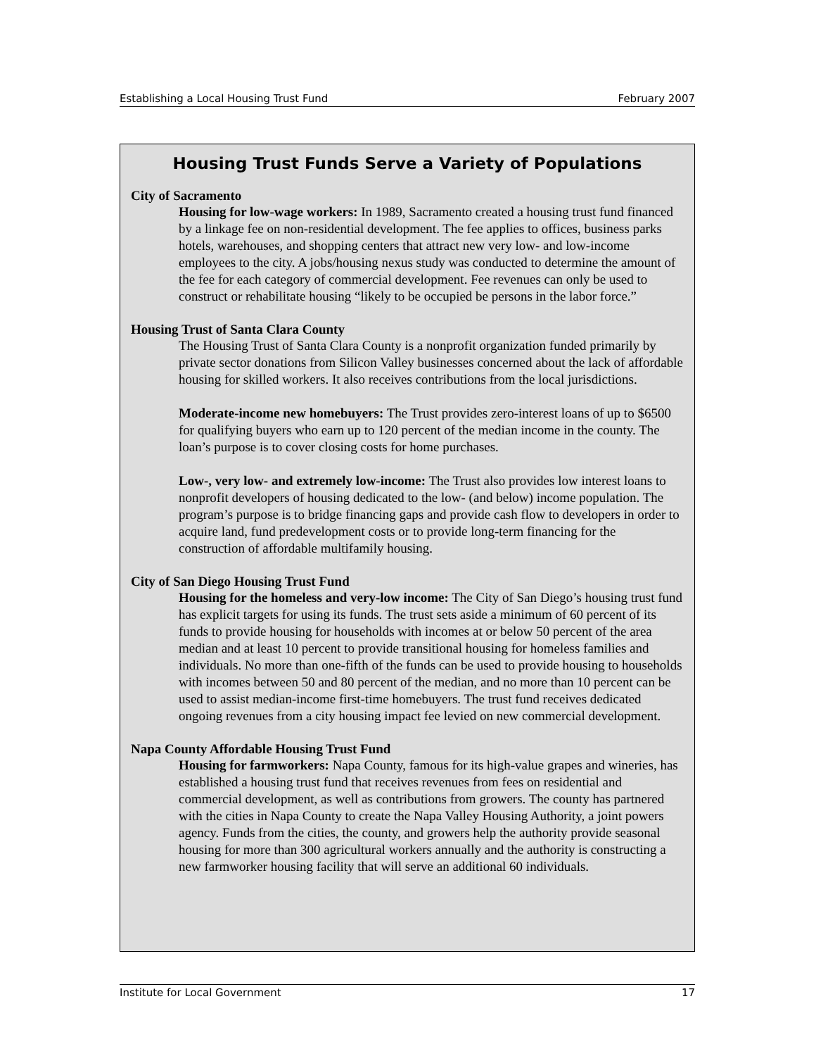Establishing a Local Housing Trust Fund February 2007
Housing Trust Funds Serve a Variety of Populations
City of Sacramento
Housing for low-wage workers: In 1989, Sacramento created a housing trust fund financed by a linkage fee on non-residential development. The fee applies to offices, business parks hotels, warehouses, and shopping centers that attract new very low- and low-income employees to the city. A jobs/housing nexus study was conducted to determine the amount of the fee for each category of commercial development. Fee revenues can only be used to construct or rehabilitate housing “likely to be occupied be persons in the labor force.”
Housing Trust of Santa Clara County
The Housing Trust of Santa Clara County is a nonprofit organization funded primarily by private sector donations from Silicon Valley businesses concerned about the lack of affordable housing for skilled workers. It also receives contributions from the local jurisdictions.
Moderate-income new homebuyers: The Trust provides zero-interest loans of up to $6500 for qualifying buyers who earn up to 120 percent of the median income in the county. The loan’s purpose is to cover closing costs for home purchases.
Low-, very low- and extremely low-income: The Trust also provides low interest loans to nonprofit developers of housing dedicated to the low- (and below) income population. The program’s purpose is to bridge financing gaps and provide cash flow to developers in order to acquire land, fund predevelopment costs or to provide long-term financing for the construction of affordable multifamily housing.
City of San Diego Housing Trust Fund
Housing for the homeless and very-low income: The City of San Diego’s housing trust fund has explicit targets for using its funds. The trust sets aside a minimum of 60 percent of its funds to provide housing for households with incomes at or below 50 percent of the area median and at least 10 percent to provide transitional housing for homeless families and individuals. No more than one-fifth of the funds can be used to provide housing to households with incomes between 50 and 80 percent of the median, and no more than 10 percent can be used to assist median-income first-time homebuyers. The trust fund receives dedicated ongoing revenues from a city housing impact fee levied on new commercial development.
Napa County Affordable Housing Trust Fund
Housing for farmworkers: Napa County, famous for its high-value grapes and wineries, has established a housing trust fund that receives revenues from fees on residential and commercial development, as well as contributions from growers. The county has partnered with the cities in Napa County to create the Napa Valley Housing Authority, a joint powers agency. Funds from the cities, the county, and growers help the authority provide seasonal housing for more than 300 agricultural workers annually and the authority is constructing a new farmworker housing facility that will serve an additional 60 individuals.
Institute for Local Government 17